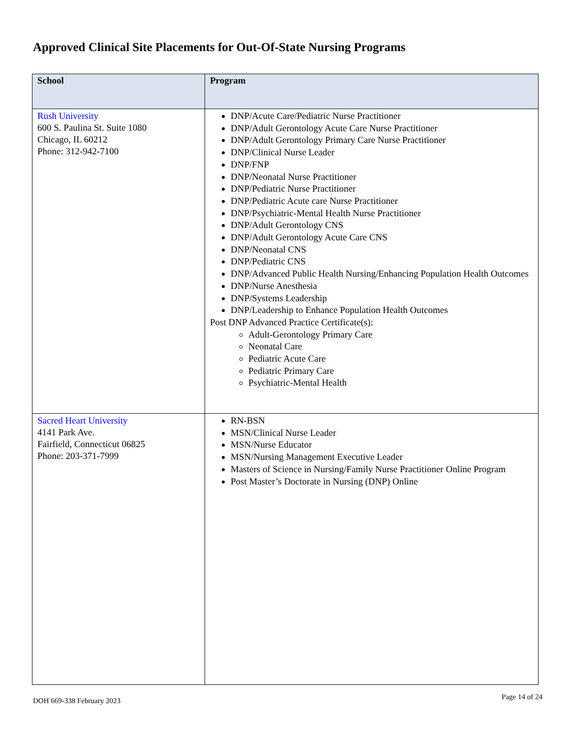Approved Clinical Site Placements for Out-Of-State Nursing Programs
| School | Program |
| --- | --- |
| Rush University 600 S. Paulina St. Suite 1080 Chicago, IL 60212 Phone: 312-942-7100 | DNP/Acute Care/Pediatric Nurse Practitioner DNP/Adult Gerontology Acute Care Nurse Practitioner DNP/Adult Gerontology Primary Care Nurse Practitioner DNP/Clinical Nurse Leader DNP/FNP DNP/Neonatal Nurse Practitioner DNP/Pediatric Nurse Practitioner DNP/Pediatric Acute care Nurse Practitioner DNP/Psychiatric-Mental Health Nurse Practitioner DNP/Adult Gerontology CNS DNP/Adult Gerontology Acute Care CNS DNP/Neonatal CNS DNP/Pediatric CNS DNP/Advanced Public Health Nursing/Enhancing Population Health Outcomes DNP/Nurse Anesthesia DNP/Systems Leadership DNP/Leadership to Enhance Population Health Outcomes Post DNP Advanced Practice Certificate(s): Adult-Gerontology Primary Care Neonatal Care Pediatric Acute Care Pediatric Primary Care Psychiatric-Mental Health |
| Sacred Heart University 4141 Park Ave. Fairfield, Connecticut 06825 Phone: 203-371-7999 | RN-BSN MSN/Clinical Nurse Leader MSN/Nurse Educator MSN/Nursing Management Executive Leader Masters of Science in Nursing/Family Nurse Practitioner Online Program Post Master’s Doctorate in Nursing (DNP) Online |
DOH 669-338 February 2023 Page 14 of 24